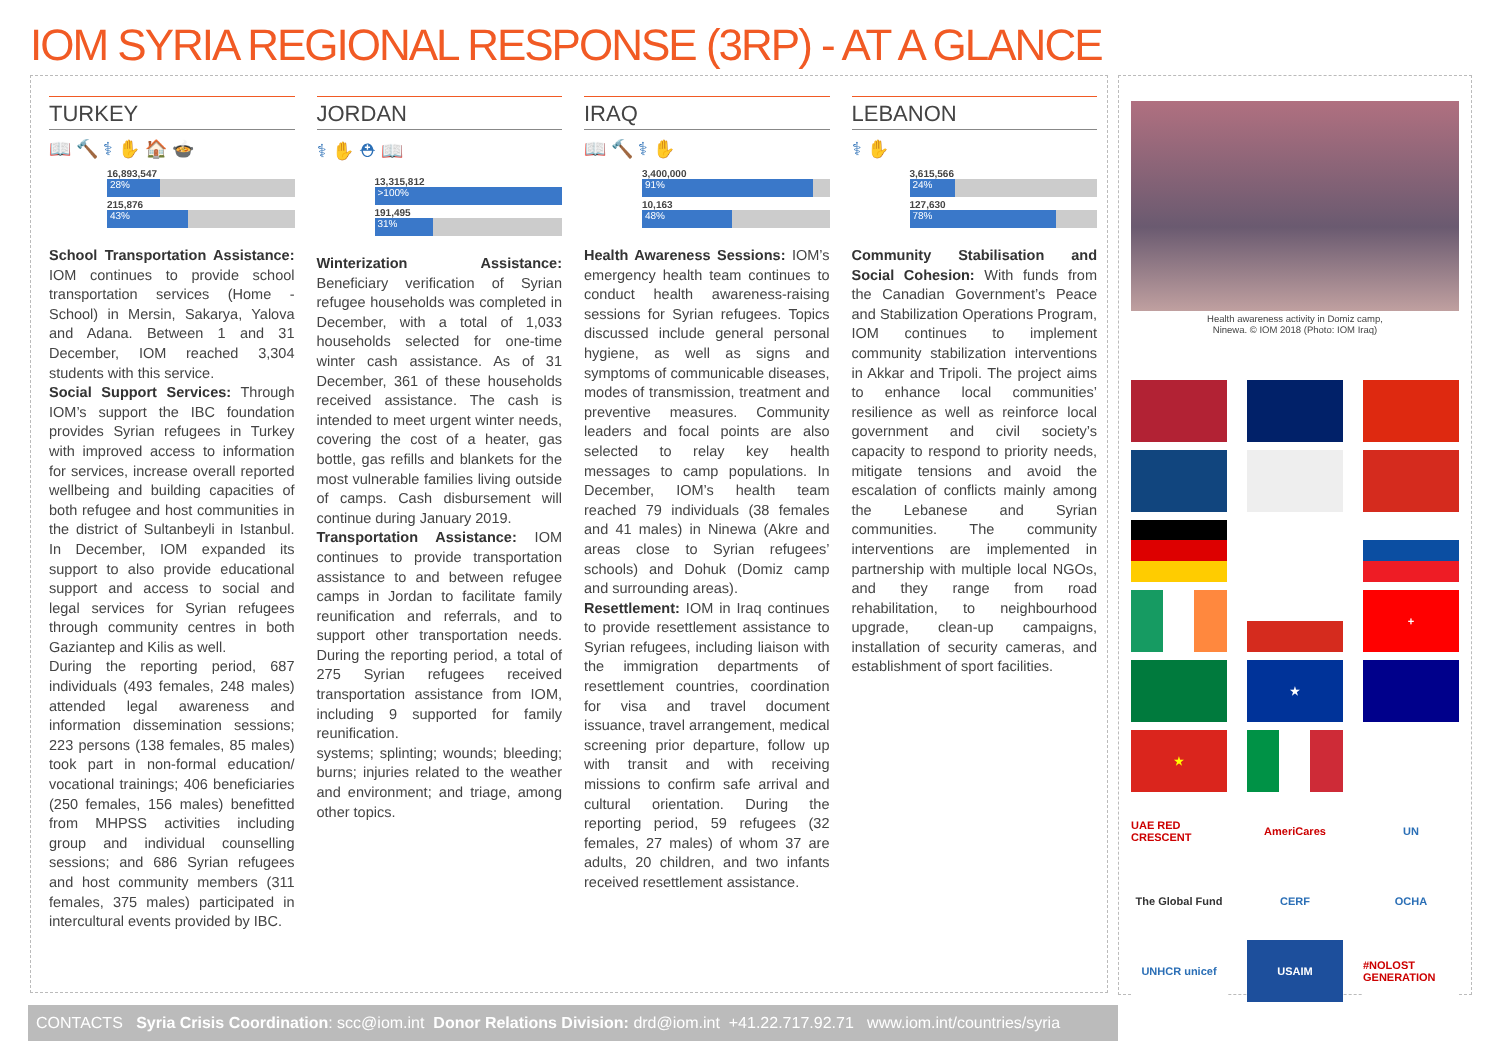IOM SYRIA REGIONAL RESPONSE (3RP) - AT A GLANCE
TURKEY
📖 🔨 ⚕ ✋ 🏠 🍲
16,893,547
28%
215,876
43%
School Transportation Assistance: IOM continues to provide school transportation services (Home - School) in Mersin, Sakarya, Yalova and Adana. Between 1 and 31 December, IOM reached 3,304 students with this service.
Social Support Services: Through IOM’s support the IBC foundation provides Syrian refugees in Turkey with improved access to information for services, increase overall reported wellbeing and building capacities of both refugee and host communities in the district of Sultanbeyli in Istanbul. In December, IOM expanded its support to also provide educational support and access to social and legal services for Syrian refugees through community centres in both Gaziantep and Kilis as well.
During the reporting period, 687 individuals (493 females, 248 males) attended legal awareness and information dissemination sessions; 223 persons (138 females, 85 males) took part in non-formal education/ vocational trainings; 406 beneficiaries (250 females, 156 males) benefitted from MHPSS activities including group and individual counselling sessions; and 686 Syrian refugees and host community members (311 females, 375 males) participated in intercultural events provided by IBC.
JORDAN
⚕ ✋ ⛑ 📖
13,315,812
>100%
191,495
31%
Winterization Assistance: Beneficiary verification of Syrian refugee households was completed in December, with a total of 1,033 households selected for one-time winter cash assistance. As of 31 December, 361 of these households received assistance. The cash is intended to meet urgent winter needs, covering the cost of a heater, gas bottle, gas refills and blankets for the most vulnerable families living outside of camps. Cash disbursement will continue during January 2019.
Transportation Assistance: IOM continues to provide transportation assistance to and between refugee camps in Jordan to facilitate family reunification and referrals, and to support other transportation needs. During the reporting period, a total of 275 Syrian refugees received transportation assistance from IOM, including 9 supported for family reunification.
systems; splinting; wounds; bleeding; burns; injuries related to the weather and environment; and triage, among other topics.
IRAQ
📖 🔨 ⚕ ✋
3,400,000
91%
10,163
48%
Health Awareness Sessions: IOM’s emergency health team continues to conduct health awareness-raising sessions for Syrian refugees. Topics discussed include general personal hygiene, as well as signs and symptoms of communicable diseases, modes of transmission, treatment and preventive measures. Community leaders and focal points are also selected to relay key health messages to camp populations. In December, IOM’s health team reached 79 individuals (38 females and 41 males) in Ninewa (Akre and areas close to Syrian refugees’ schools) and Dohuk (Domiz camp and surrounding areas).
Resettlement: IOM in Iraq continues to provide resettlement assistance to Syrian refugees, including liaison with the immigration departments of resettlement countries, coordination for visa and travel document issuance, travel arrangement, medical screening prior departure, follow up with transit and with receiving missions to confirm safe arrival and cultural orientation. During the reporting period, 59 refugees (32 females, 27 males) of whom 37 are adults, 20 children, and two infants received resettlement assistance.
LEBANON
⚕ ✋
3,615,566
24%
127,630
78%
Community Stabilisation and Social Cohesion: With funds from the Canadian Government’s Peace and Stabilization Operations Program, IOM continues to implement community stabilization interventions in Akkar and Tripoli. The project aims to enhance local communities’ resilience as well as reinforce local government and civil society’s capacity to respond to priority needs, mitigate tensions and avoid the escalation of conflicts mainly among the Lebanese and Syrian communities. The community interventions are implemented in partnership with multiple local NGOs, and they range from road rehabilitation, to neighbourhood upgrade, clean-up campaigns, installation of security cameras, and establishment of sport facilities.
Health awareness activity in Domiz camp,
Ninewa. © IOM 2018 (Photo: IOM Iraq)
+ ★ ★ UAE RED CRESCENT AmeriCares UN The Global Fund CERF OCHA UNHCR unicef USAIM #NOLOST GENERATION
CONTACTS Syria Crisis Coordination: scc@iom.int Donor Relations Division: drd@iom.int +41.22.717.92.71 www.iom.int/countries/syria